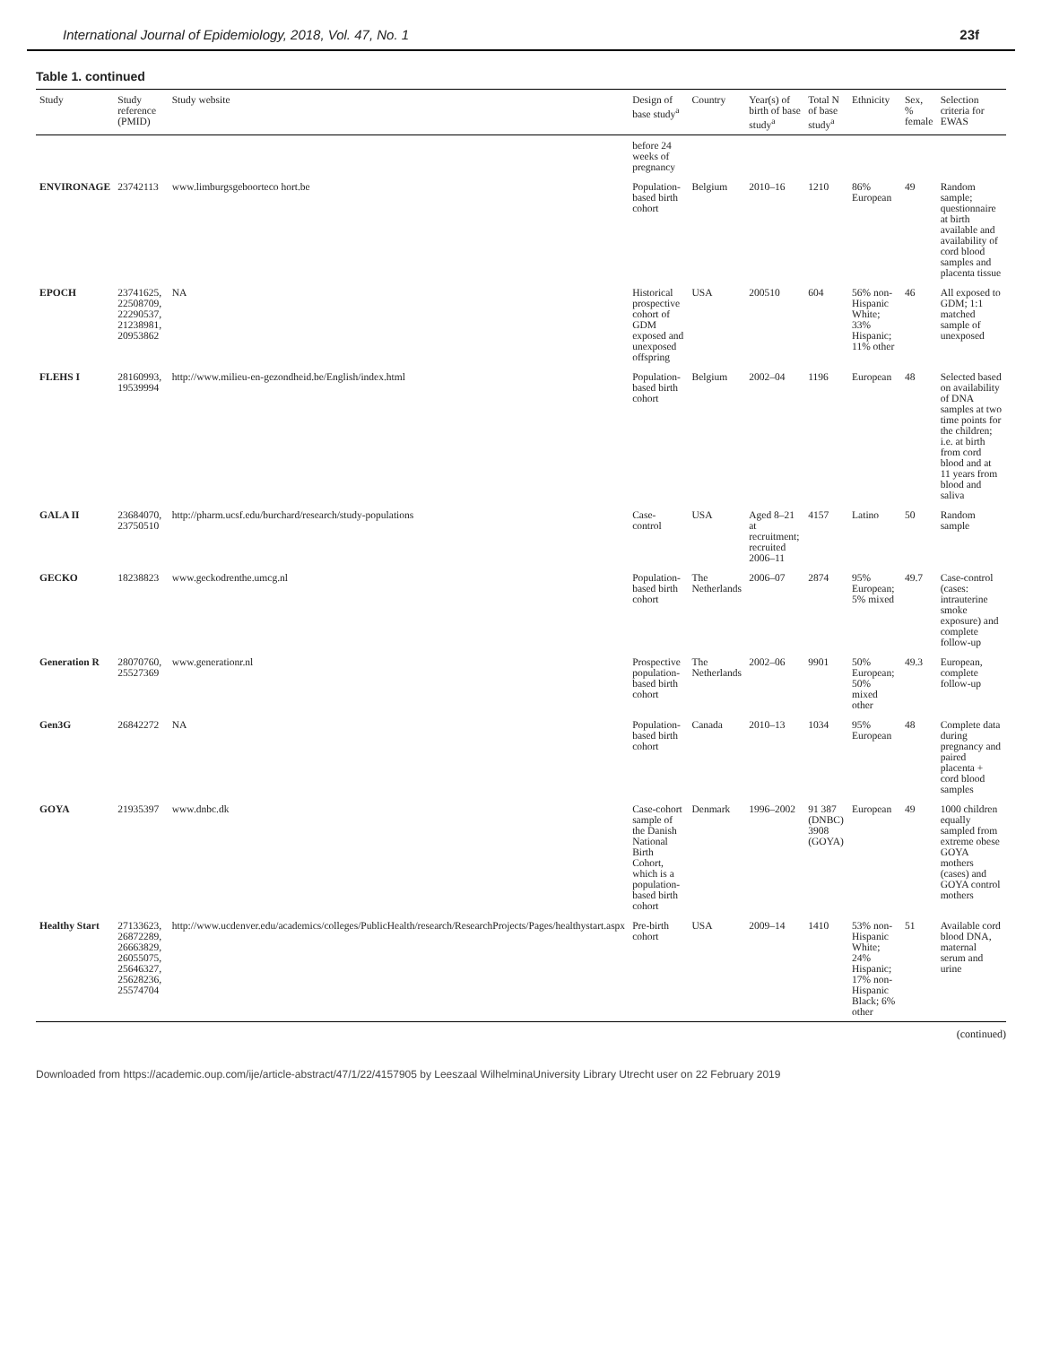International Journal of Epidemiology, 2018, Vol. 47, No. 1 23f
Table 1. continued
| Study | Study reference (PMID) | Study website | Design of base study<sup>a</sup> | Country | Year(s) of birth of base study<sup>a</sup> | Total N of base study<sup>a</sup> | Ethnicity | Sex, % female | Selection criteria for EWAS |
| --- | --- | --- | --- | --- | --- | --- | --- | --- | --- |
| | | | before 24 weeks of pregnancy | | | | | | |
| ENVIRONAGE | 23742113 | www.limburgsgeboorteco hort.be | Population-based birth cohort | Belgium | 2010–16 | 1210 | 86% European | 49 | Random sample; questionnaire at birth available and availability of cord blood samples and placenta tissue |
| EPOCH | 23741625, 22508709, 22290537, 21238981, 20953862 | NA | Historical prospective cohort of GDM exposed and unexposed offspring | USA | 200510 | 604 | 56% non-Hispanic White; 33% Hispanic; 11% other | 46 | All exposed to GDM; 1:1 matched sample of unexposed |
| FLEHS I | 28160993, 19539994 | http://www.milieu-en-gezondheid.be/English/index.html | Population-based birth cohort | Belgium | 2002–04 | 1196 | European | 48 | Selected based on availability of DNA samples at two time points for the children; i.e. at birth from cord blood and at 11 years from blood and saliva |
| GALA II | 23684070, 23750510 | http://pharm.ucsf.edu/burchard/research/study-populations | Case-control | USA | Aged 8–21 at recruitment; recruited 2006–11 | 4157 | Latino | 50 | Random sample |
| GECKO | 18238823 | www.geckodrenthe.umcg.nl | Population-based birth cohort | The Netherlands | 2006–07 | 2874 | 95% European; 5% mixed | 49.7 | Case-control (cases: intrauterine smoke exposure) and complete follow-up |
| Generation R | 28070760, 25527369 | www.generationr.nl | Prospective population-based birth cohort | The Netherlands | 2002–06 | 9901 | 50% European; 50% mixed other | 49.3 | European, complete follow-up |
| Gen3G | 26842272 | NA | Population-based birth cohort | Canada | 2010–13 | 1034 | 95% European | 48 | Complete data during pregnancy and paired placenta + cord blood samples |
| GOYA | 21935397 | www.dnbc.dk | Case-cohort sample of the Danish National Birth Cohort, which is a population-based birth cohort | Denmark | 1996–2002 | 91 387 (DNBC) 3908 (GOYA) | European | 49 | 1000 children equally sampled from extreme obese GOYA mothers (cases) and GOYA control mothers |
| Healthy Start | 27133623, 26872289, 26663829, 26055075, 25646327, 25628236, 25574704 | http://www.ucdenver.edu/academics/colleges/PublicHealth/research/ResearchProjects/Pages/healthystart.aspx | Pre-birth cohort | USA | 2009–14 | 1410 | 53% non-Hispanic White; 24% Hispanic; 17% non-Hispanic Black; 6% other | 51 | Available cord blood DNA, maternal serum and urine |
(continued)
Downloaded from https://academic.oup.com/ije/article-abstract/47/1/22/4157905 by Leeszaal WilhelminaUniversity Library Utrecht user on 22 February 2019